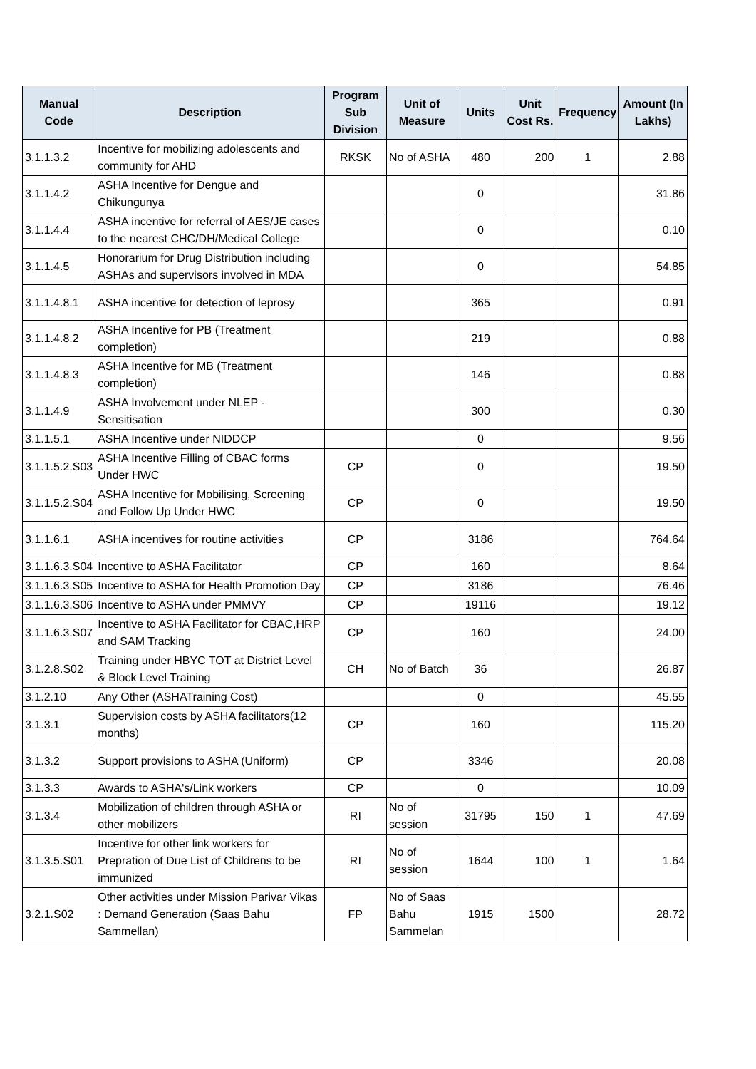| Manual Code | Description | Program Sub Division | Unit of Measure | Units | Unit Cost Rs. | Frequency | Amount (In Lakhs) |
| --- | --- | --- | --- | --- | --- | --- | --- |
| 3.1.1.3.2 | Incentive for mobilizing adolescents and community for AHD | RKSK | No of ASHA | 480 | 200 | 1 | 2.88 |
| 3.1.1.4.2 | ASHA Incentive for Dengue and Chikungunya | | | 0 | | | 31.86 |
| 3.1.1.4.4 | ASHA incentive for referral of AES/JE cases to the nearest CHC/DH/Medical College | | | 0 | | | 0.10 |
| 3.1.1.4.5 | Honorarium for Drug Distribution including ASHAs and supervisors involved in MDA | | | 0 | | | 54.85 |
| 3.1.1.4.8.1 | ASHA incentive for detection of leprosy | | | 365 | | | 0.91 |
| 3.1.1.4.8.2 | ASHA Incentive for PB (Treatment completion) | | | 219 | | | 0.88 |
| 3.1.1.4.8.3 | ASHA Incentive for MB (Treatment completion) | | | 146 | | | 0.88 |
| 3.1.1.4.9 | ASHA Involvement under NLEP - Sensitisation | | | 300 | | | 0.30 |
| 3.1.1.5.1 | ASHA Incentive under NIDDCP | | | 0 | | | 9.56 |
| 3.1.1.5.2.S03 | ASHA Incentive Filling of CBAC forms Under HWC | CP | | 0 | | | 19.50 |
| 3.1.1.5.2.S04 | ASHA Incentive for Mobilising, Screening and Follow Up Under HWC | CP | | 0 | | | 19.50 |
| 3.1.1.6.1 | ASHA incentives for routine activities | CP | | 3186 | | | 764.64 |
| 3.1.1.6.3.S04 | Incentive to ASHA Facilitator | CP | | 160 | | | 8.64 |
| 3.1.1.6.3.S05 | Incentive to ASHA for Health Promotion Day | CP | | 3186 | | | 76.46 |
| 3.1.1.6.3.S06 | Incentive to ASHA under PMMVY | CP | | 19116 | | | 19.12 |
| 3.1.1.6.3.S07 | Incentive to ASHA Facilitator for CBAC,HRP and SAM Tracking | CP | | 160 | | | 24.00 |
| 3.1.2.8.S02 | Training under HBYC TOT at District Level & Block Level Training | CH | No of Batch | 36 | | | 26.87 |
| 3.1.2.10 | Any Other (ASHATraining Cost) | | | 0 | | | 45.55 |
| 3.1.3.1 | Supervision costs by ASHA facilitators(12 months) | CP | | 160 | | | 115.20 |
| 3.1.3.2 | Support provisions to ASHA (Uniform) | CP | | 3346 | | | 20.08 |
| 3.1.3.3 | Awards to ASHA's/Link workers | CP | | 0 | | | 10.09 |
| 3.1.3.4 | Mobilization of children through ASHA or other mobilizers | RI | No of session | 31795 | 150 | 1 | 47.69 |
| 3.1.3.5.S01 | Incentive for other link workers for Prepration of Due List of Childrens to be immunized | RI | No of session | 1644 | 100 | 1 | 1.64 |
| 3.2.1.S02 | Other activities under Mission Parivar Vikas : Demand Generation (Saas Bahu Sammellan) | FP | No of Saas Bahu Sammelan | 1915 | 1500 | | 28.72 |